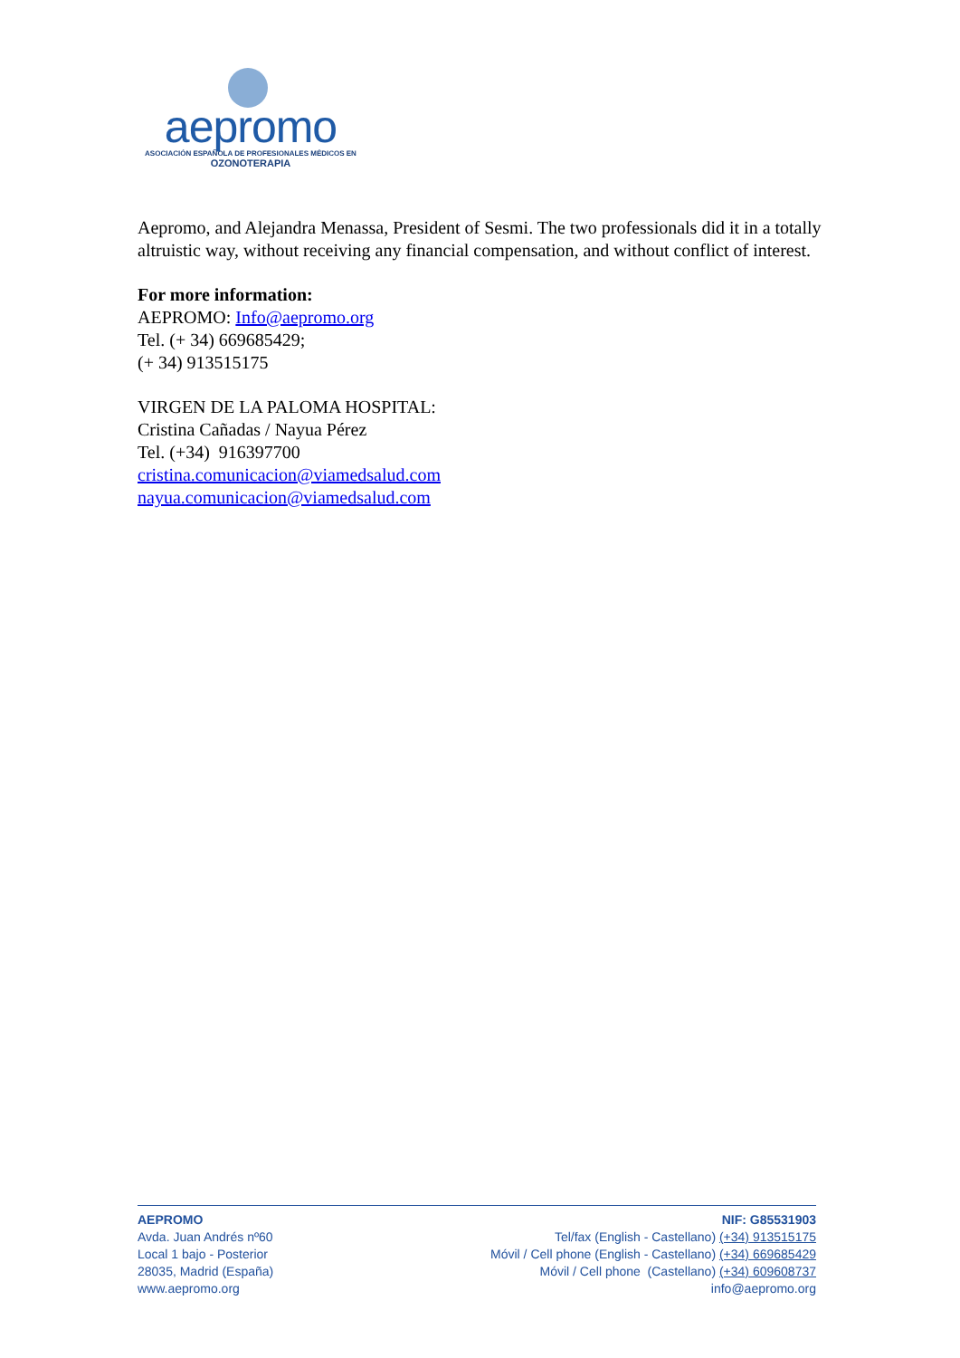aepromo
ASOCIACIÓN ESPAÑOLA DE PROFESIONALES MÉDICOS EN
OZONOTERAPIA
Aepromo, and Alejandra Menassa, President of Sesmi. The two professionals did it in a totally altruistic way, without receiving any financial compensation, and without conflict of interest.
For more information:
AEPROMO: Info@aepromo.org
Tel. (+ 34) 669685429;
(+ 34) 913515175
VIRGEN DE LA PALOMA HOSPITAL:
Cristina Cañadas / Nayua Pérez
Tel. (+34) 916397700
cristina.comunicacion@viamedsalud.com
nayua.comunicacion@viamedsalud.com
AEPROMO
Avda. Juan Andrés nº60
Local 1 bajo - Posterior
28035, Madrid (España)
www.aepromo.org
NIF: G85531903
Tel/fax (English - Castellano) (+34) 913515175
Móvil / Cell phone (English - Castellano) (+34) 669685429
Móvil / Cell phone (Castellano) (+34) 609608737
info@aepromo.org